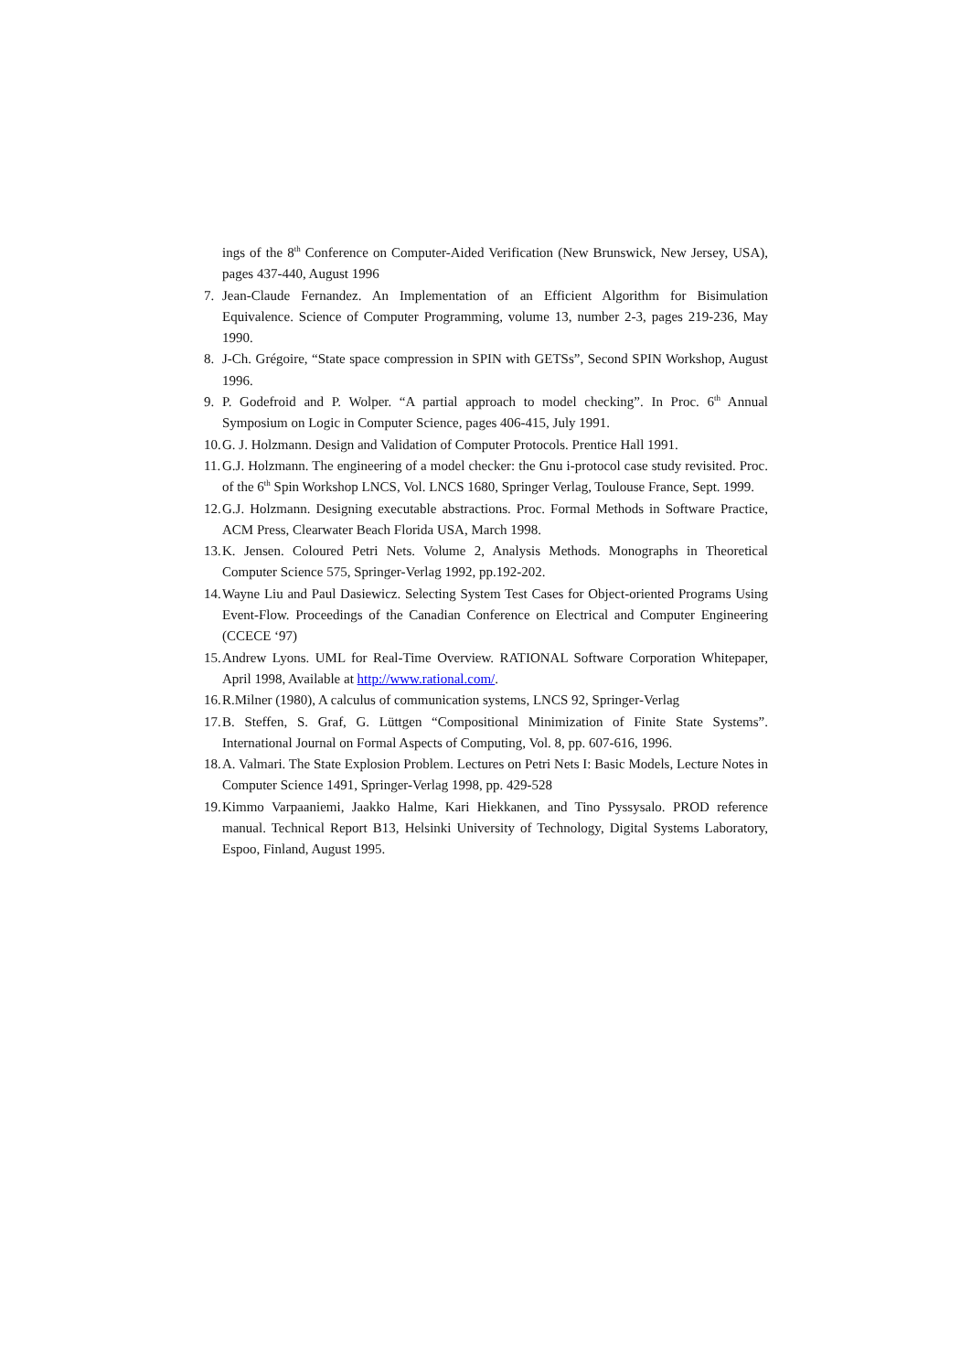ings of the 8<sup>th</sup> Conference on Computer-Aided Verification (New Brunswick, New Jersey, USA), pages 437-440, August 1996
7. Jean-Claude Fernandez. An Implementation of an Efficient Algorithm for Bisimulation Equivalence. Science of Computer Programming, volume 13, number 2-3, pages 219-236, May 1990.
8. J-Ch. Grégoire, “State space compression in SPIN with GETSs”, Second SPIN Workshop, August 1996.
9. P. Godefroid and P. Wolper. “A partial approach to model checking”. In Proc. 6<sup>th</sup> Annual Symposium on Logic in Computer Science, pages 406-415, July 1991.
10. G. J. Holzmann. Design and Validation of Computer Protocols. Prentice Hall 1991.
11. G.J. Holzmann. The engineering of a model checker: the Gnu i-protocol case study revisited. Proc. of the 6<sup>th</sup> Spin Workshop LNCS, Vol. LNCS 1680, Springer Verlag, Toulouse France, Sept. 1999.
12. G.J. Holzmann. Designing executable abstractions. Proc. Formal Methods in Software Practice, ACM Press, Clearwater Beach Florida USA, March 1998.
13. K. Jensen. Coloured Petri Nets. Volume 2, Analysis Methods. Monographs in Theoretical Computer Science 575, Springer-Verlag 1992, pp.192-202.
14. Wayne Liu and Paul Dasiewicz. Selecting System Test Cases for Object-oriented Programs Using Event-Flow. Proceedings of the Canadian Conference on Electrical and Computer Engineering (CCECE ‘97)
15. Andrew Lyons. UML for Real-Time Overview. RATIONAL Software Corporation Whitepaper, April 1998, Available at http://www.rational.com/.
16. R.Milner (1980), A calculus of communication systems, LNCS 92, Springer-Verlag
17. B. Steffen, S. Graf, G. Lüttgen “Compositional Minimization of Finite State Systems”. International Journal on Formal Aspects of Computing, Vol. 8, pp. 607-616, 1996.
18. A. Valmari. The State Explosion Problem. Lectures on Petri Nets I: Basic Models, Lecture Notes in Computer Science 1491, Springer-Verlag 1998, pp. 429-528
19. Kimmo Varpaaniemi, Jaakko Halme, Kari Hiekkanen, and Tino Pyssysalo. PROD reference manual. Technical Report B13, Helsinki University of Technology, Digital Systems Laboratory, Espoo, Finland, August 1995.